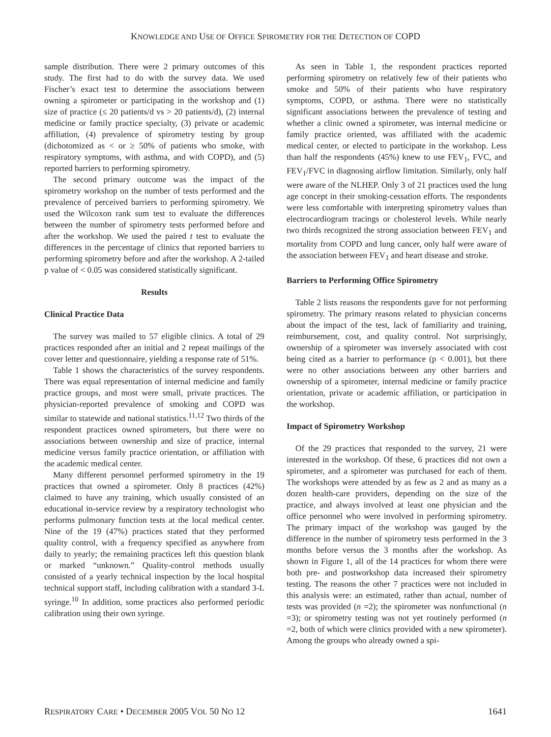KNOWLEDGE AND USE OF OFFICE SPIROMETRY FOR THE DETECTION OF COPD
sample distribution. There were 2 primary outcomes of this study. The first had to do with the survey data. We used Fischer’s exact test to determine the associations between owning a spirometer or participating in the workshop and (1) size of practice (≤ 20 patients/d vs > 20 patients/d), (2) internal medicine or family practice specialty, (3) private or academic affiliation, (4) prevalence of spirometry testing by group (dichotomized as < or ≥ 50% of patients who smoke, with respiratory symptoms, with asthma, and with COPD), and (5) reported barriers to performing spirometry.
The second primary outcome was the impact of the spirometry workshop on the number of tests performed and the prevalence of perceived barriers to performing spirometry. We used the Wilcoxon rank sum test to evaluate the differences between the number of spirometry tests performed before and after the workshop. We used the paired t test to evaluate the differences in the percentage of clinics that reported barriers to performing spirometry before and after the workshop. A 2-tailed p value of < 0.05 was considered statistically significant.
Results
Clinical Practice Data
The survey was mailed to 57 eligible clinics. A total of 29 practices responded after an initial and 2 repeat mailings of the cover letter and questionnaire, yielding a response rate of 51%.
Table 1 shows the characteristics of the survey respondents. There was equal representation of internal medicine and family practice groups, and most were small, private practices. The physician-reported prevalence of smoking and COPD was similar to statewide and national statistics.<sup>11,12</sup> Two thirds of the respondent practices owned spirometers, but there were no associations between ownership and size of practice, internal medicine versus family practice orientation, or affiliation with the academic medical center.
Many different personnel performed spirometry in the 19 practices that owned a spirometer. Only 8 practices (42%) claimed to have any training, which usually consisted of an educational in-service review by a respiratory technologist who performs pulmonary function tests at the local medical center. Nine of the 19 (47%) practices stated that they performed quality control, with a frequency specified as anywhere from daily to yearly; the remaining practices left this question blank or marked “unknown.” Quality-control methods usually consisted of a yearly technical inspection by the local hospital technical support staff, including calibration with a standard 3-L syringe.<sup>10</sup> In addition, some practices also performed periodic calibration using their own syringe.
As seen in Table 1, the respondent practices reported performing spirometry on relatively few of their patients who smoke and 50% of their patients who have respiratory symptoms, COPD, or asthma. There were no statistically significant associations between the prevalence of testing and whether a clinic owned a spirometer, was internal medicine or family practice oriented, was affiliated with the academic medical center, or elected to participate in the workshop. Less than half the respondents (45%) knew to use FEV<sub>1</sub>, FVC, and FEV<sub>1</sub>/FVC in diagnosing airflow limitation. Similarly, only half were aware of the NLHEP. Only 3 of 21 practices used the lung age concept in their smoking-cessation efforts. The respondents were less comfortable with interpreting spirometry values than electrocardiogram tracings or cholesterol levels. While nearly two thirds recognized the strong association between FEV<sub>1</sub> and mortality from COPD and lung cancer, only half were aware of the association between FEV<sub>1</sub> and heart disease and stroke.
Barriers to Performing Office Spirometry
Table 2 lists reasons the respondents gave for not performing spirometry. The primary reasons related to physician concerns about the impact of the test, lack of familiarity and training, reimbursement, cost, and quality control. Not surprisingly, ownership of a spirometer was inversely associated with cost being cited as a barrier to performance (p < 0.001), but there were no other associations between any other barriers and ownership of a spirometer, internal medicine or family practice orientation, private or academic affiliation, or participation in the workshop.
Impact of Spirometry Workshop
Of the 29 practices that responded to the survey, 21 were interested in the workshop. Of these, 6 practices did not own a spirometer, and a spirometer was purchased for each of them. The workshops were attended by as few as 2 and as many as a dozen health-care providers, depending on the size of the practice, and always involved at least one physician and the office personnel who were involved in performing spirometry. The primary impact of the workshop was gauged by the difference in the number of spirometry tests performed in the 3 months before versus the 3 months after the workshop. As shown in Figure 1, all of the 14 practices for whom there were both pre- and postworkshop data increased their spirometry testing. The reasons the other 7 practices were not included in this analysis were: an estimated, rather than actual, number of tests was provided (n =2); the spirometer was nonfunctional (n =3); or spirometry testing was not yet routinely performed (n =2, both of which were clinics provided with a new spirometer). Among the groups who already owned a spi-
RESPIRATORY CARE • DECEMBER 2005 VOL 50 NO 12 1641